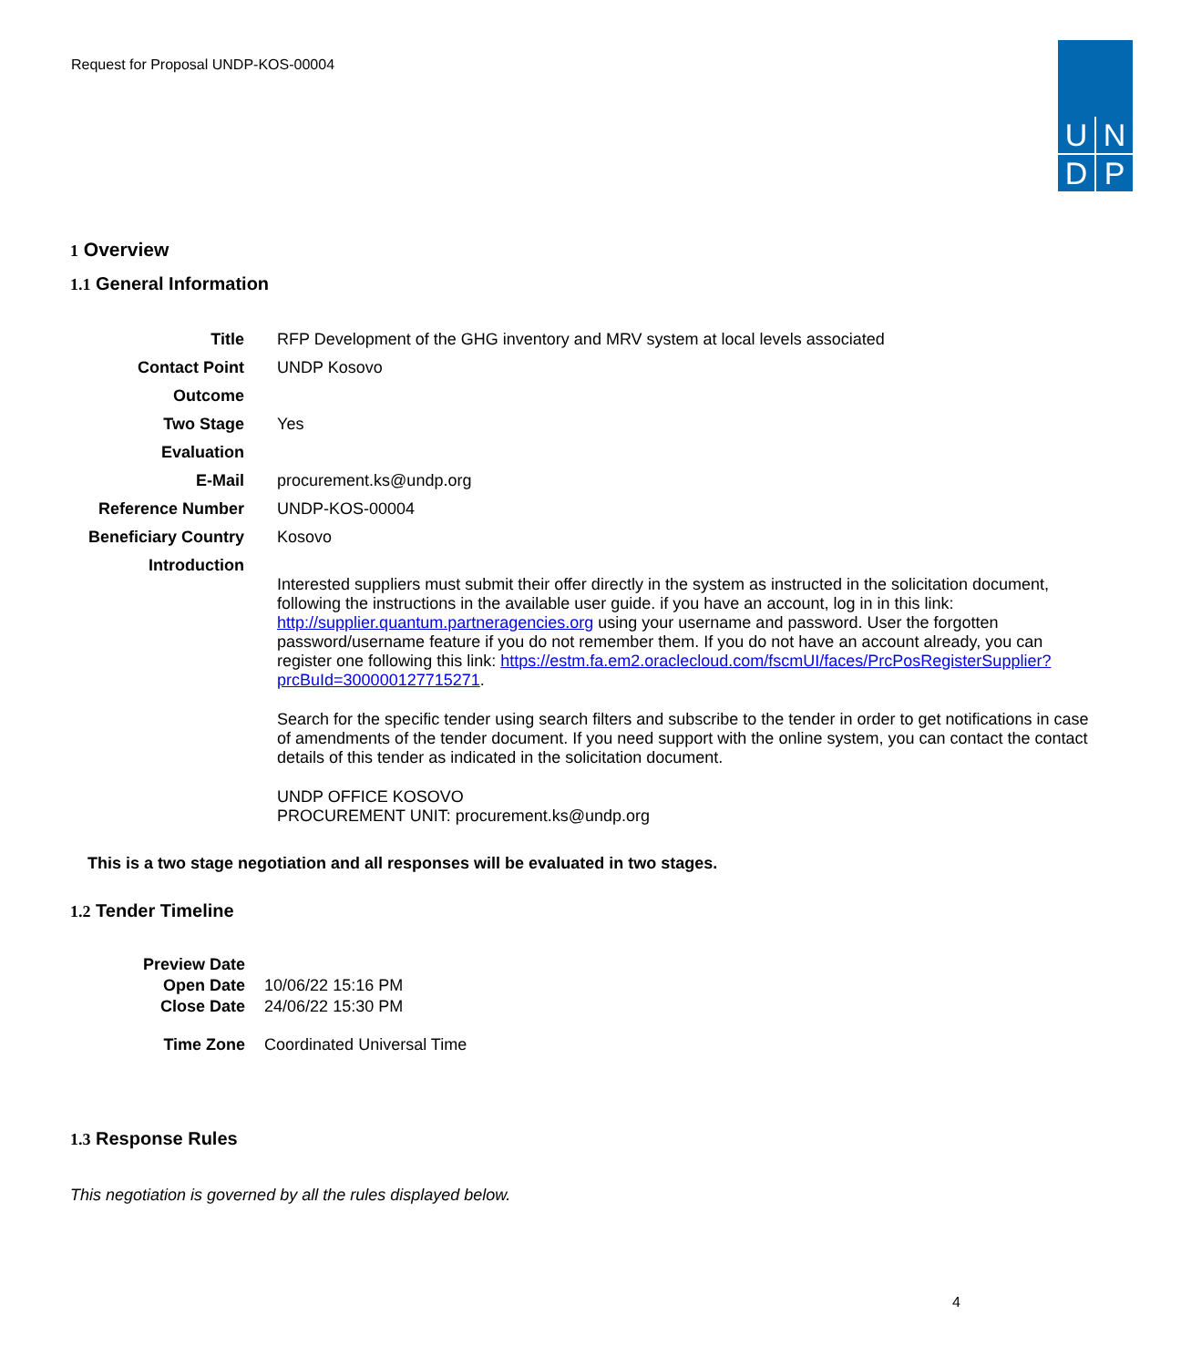Request for Proposal UNDP-KOS-00004
U
N
D
P
1 Overview
1.1 General Information
| Title | RFP Development of the GHG inventory and MRV system at local levels associated |
| Contact Point | UNDP Kosovo |
| Outcome | |
| Two Stage | Yes |
| Evaluation | |
| E-Mail | procurement.ks@undp.org |
| Reference Number | UNDP-KOS-00004 |
| Beneficiary Country | Kosovo |
| Introduction | Interested suppliers must submit their offer directly in the system as instructed in the solicitation document, following the instructions in the available user guide. if you have an account, log in in this link: http://supplier.quantum.partneragencies.org using your username and password. User the forgotten password/username feature if you do not remember them. If you do not have an account already, you can register one following this link: https://estm.fa.em2.oraclecloud.com/fscmUI/faces/PrcPosRegisterSupplier?prcBuId=300000127715271 . Search for the specific tender using search filters and subscribe to the tender in order to get notifications in case of amendments of the tender document. If you need support with the online system, you can contact the contact details of this tender as indicated in the solicitation document. UNDP OFFICE KOSOVO PROCUREMENT UNIT: procurement.ks@undp.org |
This is a two stage negotiation and all responses will be evaluated in two stages.
1.2 Tender Timeline
| Preview Date | |
| Open Date | 10/06/22 15:16 PM |
| Close Date | 24/06/22 15:30 PM |
| Time Zone | Coordinated Universal Time |
1.3 Response Rules
This negotiation is governed by all the rules displayed below.
4